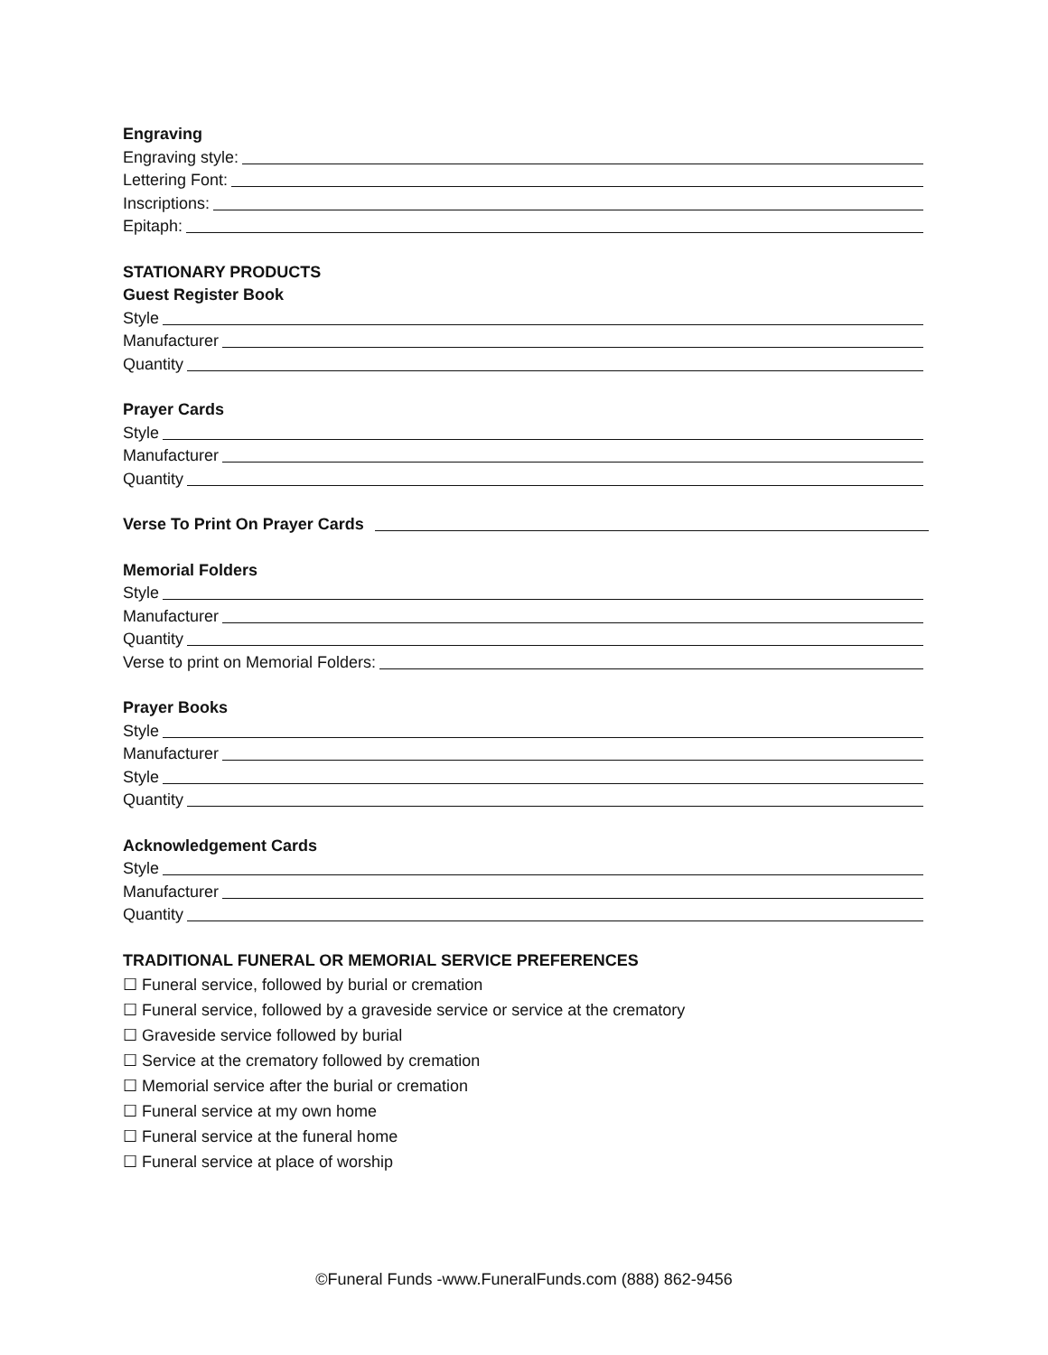Engraving
Engraving style:
Lettering Font:
Inscriptions:
Epitaph:
STATIONARY PRODUCTS
Guest Register Book
Style
Manufacturer
Quantity
Prayer Cards
Style
Manufacturer
Quantity
Verse To Print On Prayer Cards
Memorial Folders
Style
Manufacturer
Quantity
Verse to print on Memorial Folders:
Prayer Books
Style
Manufacturer
Style
Quantity
Acknowledgement Cards
Style
Manufacturer
Quantity
TRADITIONAL FUNERAL OR MEMORIAL SERVICE PREFERENCES
☐ Funeral service, followed by burial or cremation
☐ Funeral service, followed by a graveside service or service at the crematory
☐ Graveside service followed by burial
☐ Service at the crematory followed by cremation
☐ Memorial service after the burial or cremation
☐ Funeral service at my own home
☐ Funeral service at the funeral home
☐ Funeral service at place of worship
©Funeral Funds -www.FuneralFunds.com (888) 862-9456